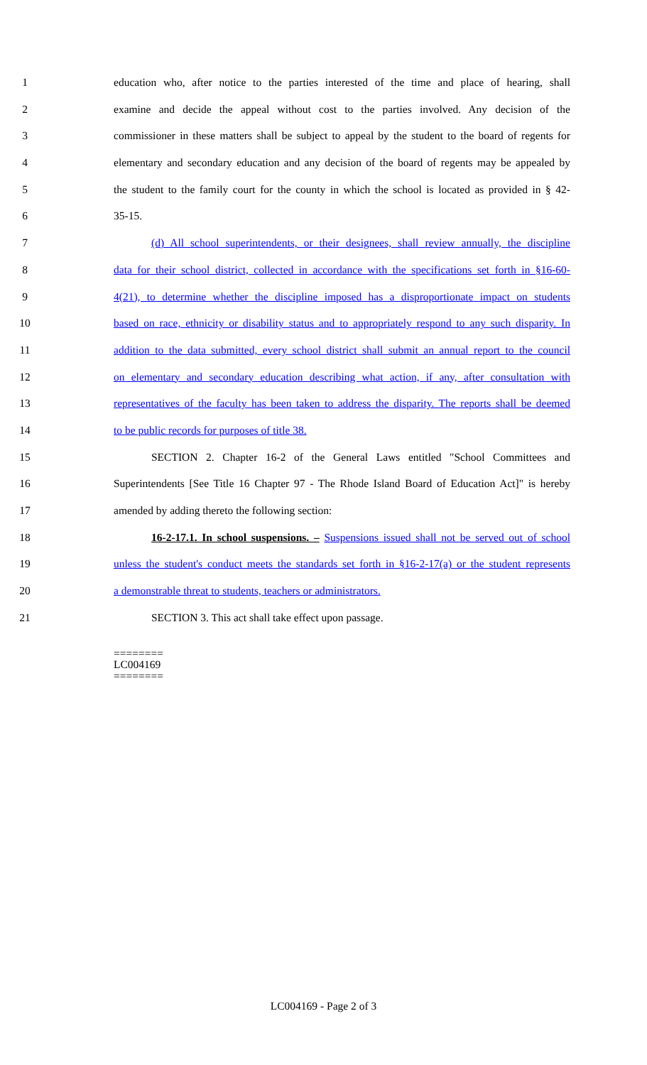1 education who, after notice to the parties interested of the time and place of hearing, shall
2 examine and decide the appeal without cost to the parties involved. Any decision of the
3 commissioner in these matters shall be subject to appeal by the student to the board of regents for
4 elementary and secondary education and any decision of the board of regents may be appealed by
5 the student to the family court for the county in which the school is located as provided in § 42-
6 35-15.
7 (d) All school superintendents, or their designees, shall review annually, the discipline
8 data for their school district, collected in accordance with the specifications set forth in §16-60-
9 4(21), to determine whether the discipline imposed has a disproportionate impact on students
10 based on race, ethnicity or disability status and to appropriately respond to any such disparity. In
11 addition to the data submitted, every school district shall submit an annual report to the council
12 on elementary and secondary education describing what action, if any, after consultation with
13 representatives of the faculty has been taken to address the disparity. The reports shall be deemed
14 to be public records for purposes of title 38.
15 SECTION 2. Chapter 16-2 of the General Laws entitled "School Committees and
16 Superintendents [See Title 16 Chapter 97 - The Rhode Island Board of Education Act]" is hereby
17 amended by adding thereto the following section:
18 16-2-17.1. In school suspensions. – Suspensions issued shall not be served out of school
19 unless the student's conduct meets the standards set forth in §16-2-17(a) or the student represents
20 a demonstrable threat to students, teachers or administrators.
21 SECTION 3. This act shall take effect upon passage.
========
LC004169
========
LC004169 - Page 2 of 3